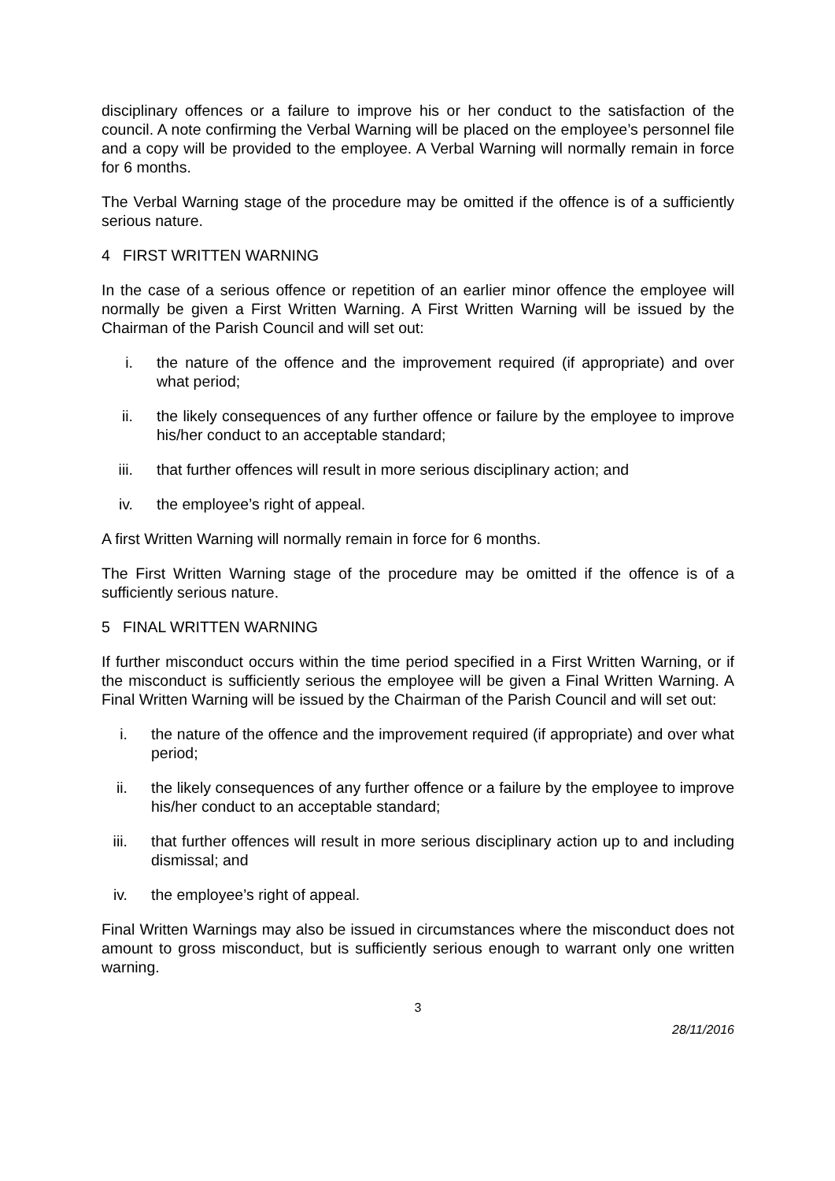disciplinary offences or a failure to improve his or her conduct to the satisfaction of the council. A note confirming the Verbal Warning will be placed on the employee’s personnel file and a copy will be provided to the employee. A Verbal Warning will normally remain in force for 6 months.
The Verbal Warning stage of the procedure may be omitted if the offence is of a sufficiently serious nature.
4 FIRST WRITTEN WARNING
In the case of a serious offence or repetition of an earlier minor offence the employee will normally be given a First Written Warning. A First Written Warning will be issued by the Chairman of the Parish Council and will set out:
i. the nature of the offence and the improvement required (if appropriate) and over what period;
ii. the likely consequences of any further offence or failure by the employee to improve his/her conduct to an acceptable standard;
iii. that further offences will result in more serious disciplinary action; and
iv. the employee’s right of appeal.
A first Written Warning will normally remain in force for 6 months.
The First Written Warning stage of the procedure may be omitted if the offence is of a sufficiently serious nature.
5 FINAL WRITTEN WARNING
If further misconduct occurs within the time period specified in a First Written Warning, or if the misconduct is sufficiently serious the employee will be given a Final Written Warning. A Final Written Warning will be issued by the Chairman of the Parish Council and will set out:
i. the nature of the offence and the improvement required (if appropriate) and over what period;
ii. the likely consequences of any further offence or a failure by the employee to improve his/her conduct to an acceptable standard;
iii. that further offences will result in more serious disciplinary action up to and including dismissal; and
iv. the employee’s right of appeal.
Final Written Warnings may also be issued in circumstances where the misconduct does not amount to gross misconduct, but is sufficiently serious enough to warrant only one written warning.
3
28/11/2016